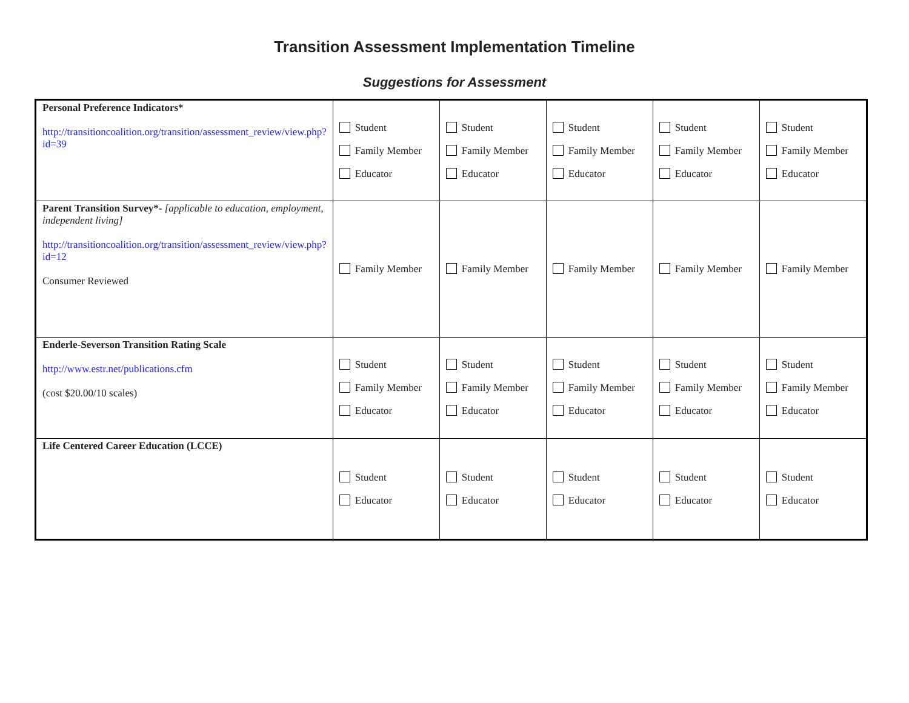Transition Assessment Implementation Timeline
Suggestions for Assessment
| Personal Preference Indicators* http://transitioncoalition.org/transition/assessment_review/view.php?id=39 | Student Family Member Educator | Student Family Member Educator | Student Family Member Educator | Student Family Member Educator | Student Family Member Educator |
| Parent Transition Survey*- [applicable to education, employment, independent living] http://transitioncoalition.org/transition/assessment_review/view.php?id=12 Consumer Reviewed | Family Member | Family Member | Family Member | Family Member | Family Member |
| Enderle-Severson Transition Rating Scale http://www.estr.net/publications.cfm (cost $20.00/10 scales) | Student Family Member Educator | Student Family Member Educator | Student Family Member Educator | Student Family Member Educator | Student Family Member Educator |
| Life Centered Career Education (LCCE) | Student Educator | Student Educator | Student Educator | Student Educator | Student Educator |